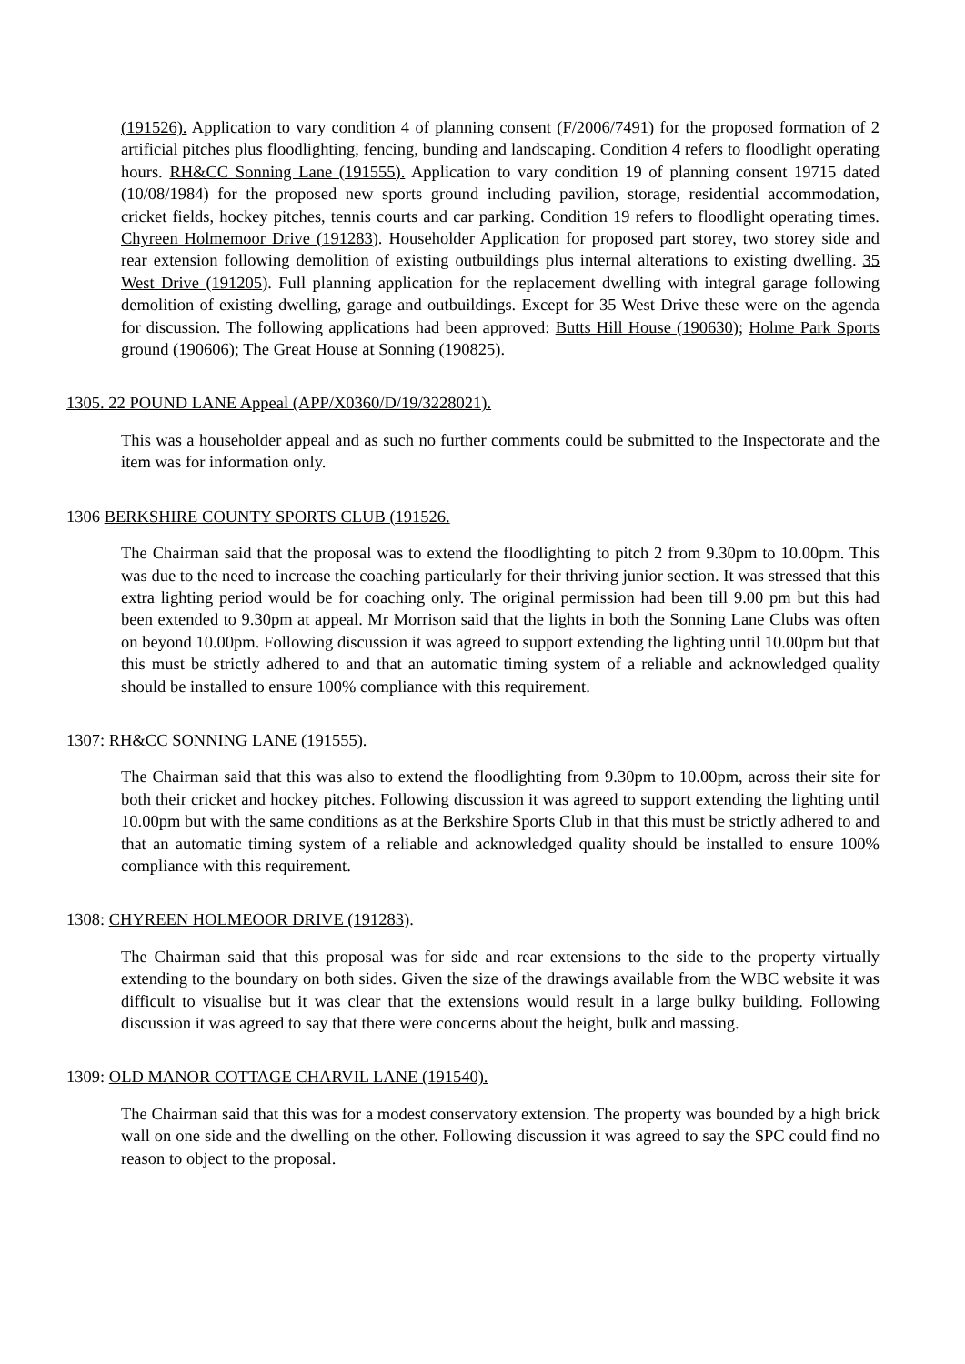(191526). Application to vary condition 4 of planning consent (F/2006/7491) for the proposed formation of 2 artificial pitches plus floodlighting, fencing, bunding and landscaping. Condition 4 refers to floodlight operating hours. RH&CC Sonning Lane (191555). Application to vary condition 19 of planning consent 19715 dated (10/08/1984) for the proposed new sports ground including pavilion, storage, residential accommodation, cricket fields, hockey pitches, tennis courts and car parking. Condition 19 refers to floodlight operating times. Chyreen Holmemoor Drive (191283). Householder Application for proposed part storey, two storey side and rear extension following demolition of existing outbuildings plus internal alterations to existing dwelling. 35 West Drive (191205). Full planning application for the replacement dwelling with integral garage following demolition of existing dwelling, garage and outbuildings. Except for 35 West Drive these were on the agenda for discussion. The following applications had been approved: Butts Hill House (190630); Holme Park Sports ground (190606); The Great House at Sonning (190825).
1305. 22 POUND LANE Appeal (APP/X0360/D/19/3228021).
This was a householder appeal and as such no further comments could be submitted to the Inspectorate and the item was for information only.
1306 BERKSHIRE COUNTY SPORTS CLUB (191526.
The Chairman said that the proposal was to extend the floodlighting to pitch 2 from 9.30pm to 10.00pm. This was due to the need to increase the coaching particularly for their thriving junior section. It was stressed that this extra lighting period would be for coaching only. The original permission had been till 9.00 pm but this had been extended to 9.30pm at appeal. Mr Morrison said that the lights in both the Sonning Lane Clubs was often on beyond 10.00pm. Following discussion it was agreed to support extending the lighting until 10.00pm but that this must be strictly adhered to and that an automatic timing system of a reliable and acknowledged quality should be installed to ensure 100% compliance with this requirement.
1307: RH&CC SONNING LANE (191555).
The Chairman said that this was also to extend the floodlighting from 9.30pm to 10.00pm, across their site for both their cricket and hockey pitches. Following discussion it was agreed to support extending the lighting until 10.00pm but with the same conditions as at the Berkshire Sports Club in that this must be strictly adhered to and that an automatic timing system of a reliable and acknowledged quality should be installed to ensure 100% compliance with this requirement.
1308: CHYREEN HOLMEOOR DRIVE (191283).
The Chairman said that this proposal was for side and rear extensions to the side to the property virtually extending to the boundary on both sides. Given the size of the drawings available from the WBC website it was difficult to visualise but it was clear that the extensions would result in a large bulky building. Following discussion it was agreed to say that there were concerns about the height, bulk and massing.
1309: OLD MANOR COTTAGE CHARVIL LANE (191540).
The Chairman said that this was for a modest conservatory extension. The property was bounded by a high brick wall on one side and the dwelling on the other. Following discussion it was agreed to say the SPC could find no reason to object to the proposal.